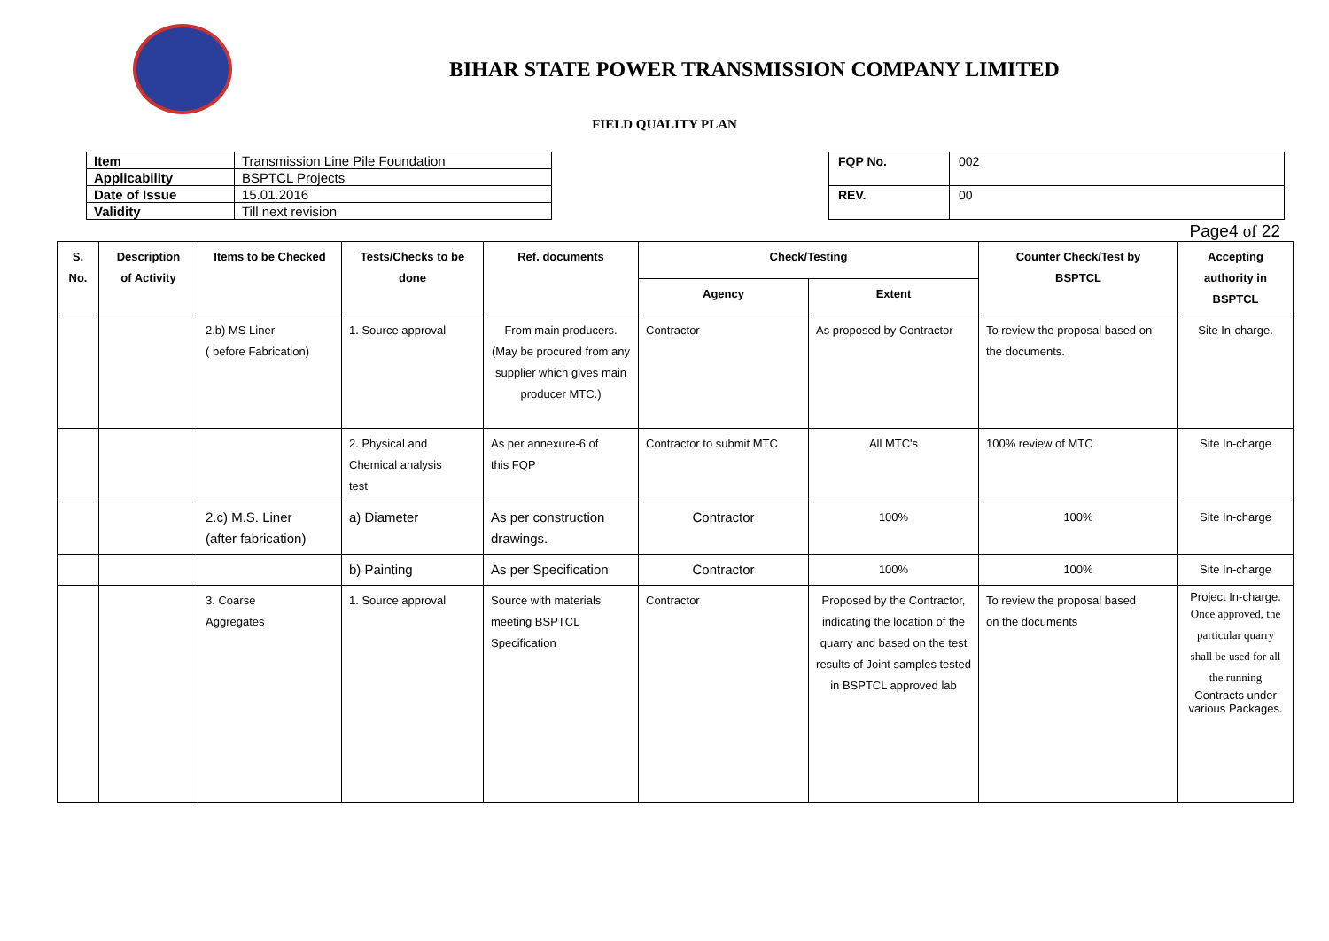BIHAR STATE POWER TRANSMISSION COMPANY LIMITED
FIELD QUALITY PLAN
| Item | Transmission Line Pile Foundation |
| Applicability | BSPTCL Projects |
| Date of Issue | 15.01.2016 |
| Validity | Till next revision |
| FQP No. | 002 |
| REV. | 00 |
Page4 of 22
| S. No. | Description of Activity | Items to be Checked | Tests/Checks to be done | Ref. documents | Check/Testing | | Counter Check/Test by BSPTCL | Accepting authority in BSPTCL |
| --- | --- | --- | --- | --- | --- | --- | --- | --- |
| | | | | | Agency | Extent | | |
| | | 2.b) MS Liner ( before Fabrication) | 1. Source approval | From main producers. (May be procured from any supplier which gives main producer MTC.) | Contractor | As proposed by Contractor | To review the proposal based on the documents. | Site In-charge. |
| | | | 2. Physical and Chemical analysis test | As per annexure-6 of this FQP | Contractor to submit MTC | All MTC's | 100% review of MTC | Site In-charge |
| | | 2.c) M.S. Liner (after fabrication) | a) Diameter | As per construction drawings. | Contractor | 100% | 100% | Site In-charge |
| | | | b) Painting | As per Specification | Contractor | 100% | 100% | Site In-charge |
| | | 3. Coarse Aggregates | 1. Source approval | Source with materials meeting BSPTCL Specification | Contractor | Proposed by the Contractor, indicating the location of the quarry and based on the test results of Joint samples tested in BSPTCL approved lab | To review the proposal based on the documents | Project In-charge. Once approved, the particular quarry shall be used for all the running Contracts under various Packages. |